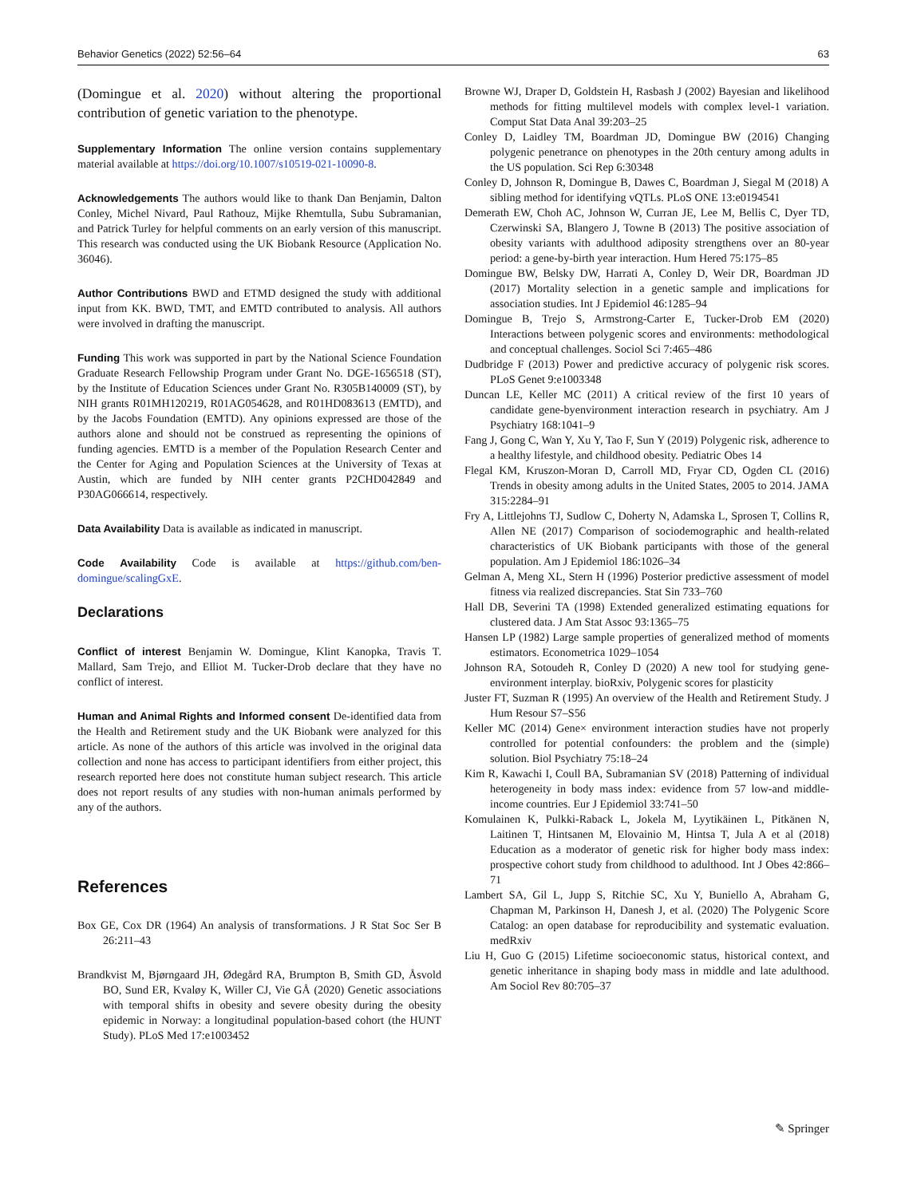Behavior Genetics (2022) 52:56–64 63
(Domingue et al. 2020) without altering the proportional contribution of genetic variation to the phenotype.
Supplementary Information The online version contains supplementary material available at https://doi.org/10.1007/s10519-021-10090-8.
Acknowledgements The authors would like to thank Dan Benjamin, Dalton Conley, Michel Nivard, Paul Rathouz, Mijke Rhemtulla, Subu Subramanian, and Patrick Turley for helpful comments on an early version of this manuscript. This research was conducted using the UK Biobank Resource (Application No. 36046).
Author Contributions BWD and ETMD designed the study with additional input from KK. BWD, TMT, and EMTD contributed to analysis. All authors were involved in drafting the manuscript.
Funding This work was supported in part by the National Science Foundation Graduate Research Fellowship Program under Grant No. DGE-1656518 (ST), by the Institute of Education Sciences under Grant No. R305B140009 (ST), by NIH grants R01MH120219, R01AG054628, and R01HD083613 (EMTD), and by the Jacobs Foundation (EMTD). Any opinions expressed are those of the authors alone and should not be construed as representing the opinions of funding agencies. EMTD is a member of the Population Research Center and the Center for Aging and Population Sciences at the University of Texas at Austin, which are funded by NIH center grants P2CHD042849 and P30AG066614, respectively.
Data Availability Data is available as indicated in manuscript.
Code Availability Code is available at https://github.com/ben-domingue/scalingGxE.
Declarations
Conflict of interest Benjamin W. Domingue, Klint Kanopka, Travis T. Mallard, Sam Trejo, and Elliot M. Tucker-Drob declare that they have no conflict of interest.
Human and Animal Rights and Informed consent De-identified data from the Health and Retirement study and the UK Biobank were analyzed for this article. As none of the authors of this article was involved in the original data collection and none has access to participant identifiers from either project, this research reported here does not constitute human subject research. This article does not report results of any studies with non-human animals performed by any of the authors.
References
Box GE, Cox DR (1964) An analysis of transformations. J R Stat Soc Ser B 26:211–43
Brandkvist M, Bjørngaard JH, Ødegård RA, Brumpton B, Smith GD, Åsvold BO, Sund ER, Kvaløy K, Willer CJ, Vie GÅ (2020) Genetic associations with temporal shifts in obesity and severe obesity during the obesity epidemic in Norway: a longitudinal population-based cohort (the HUNT Study). PLoS Med 17:e1003452
Browne WJ, Draper D, Goldstein H, Rasbash J (2002) Bayesian and likelihood methods for fitting multilevel models with complex level-1 variation. Comput Stat Data Anal 39:203–25
Conley D, Laidley TM, Boardman JD, Domingue BW (2016) Changing polygenic penetrance on phenotypes in the 20th century among adults in the US population. Sci Rep 6:30348
Conley D, Johnson R, Domingue B, Dawes C, Boardman J, Siegal M (2018) A sibling method for identifying vQTLs. PLoS ONE 13:e0194541
Demerath EW, Choh AC, Johnson W, Curran JE, Lee M, Bellis C, Dyer TD, Czerwinski SA, Blangero J, Towne B (2013) The positive association of obesity variants with adulthood adiposity strengthens over an 80-year period: a gene-by-birth year interaction. Hum Hered 75:175–85
Domingue BW, Belsky DW, Harrati A, Conley D, Weir DR, Boardman JD (2017) Mortality selection in a genetic sample and implications for association studies. Int J Epidemiol 46:1285–94
Domingue B, Trejo S, Armstrong-Carter E, Tucker-Drob EM (2020) Interactions between polygenic scores and environments: methodological and conceptual challenges. Sociol Sci 7:465–486
Dudbridge F (2013) Power and predictive accuracy of polygenic risk scores. PLoS Genet 9:e1003348
Duncan LE, Keller MC (2011) A critical review of the first 10 years of candidate gene-byenvironment interaction research in psychiatry. Am J Psychiatry 168:1041–9
Fang J, Gong C, Wan Y, Xu Y, Tao F, Sun Y (2019) Polygenic risk, adherence to a healthy lifestyle, and childhood obesity. Pediatric Obes 14
Flegal KM, Kruszon-Moran D, Carroll MD, Fryar CD, Ogden CL (2016) Trends in obesity among adults in the United States, 2005 to 2014. JAMA 315:2284–91
Fry A, Littlejohns TJ, Sudlow C, Doherty N, Adamska L, Sprosen T, Collins R, Allen NE (2017) Comparison of sociodemographic and health-related characteristics of UK Biobank participants with those of the general population. Am J Epidemiol 186:1026–34
Gelman A, Meng XL, Stern H (1996) Posterior predictive assessment of model fitness via realized discrepancies. Stat Sin 733–760
Hall DB, Severini TA (1998) Extended generalized estimating equations for clustered data. J Am Stat Assoc 93:1365–75
Hansen LP (1982) Large sample properties of generalized method of moments estimators. Econometrica 1029–1054
Johnson RA, Sotoudeh R, Conley D (2020) A new tool for studying gene-environment interplay. bioRxiv, Polygenic scores for plasticity
Juster FT, Suzman R (1995) An overview of the Health and Retirement Study. J Hum Resour S7–S56
Keller MC (2014) Gene× environment interaction studies have not properly controlled for potential confounders: the problem and the (simple) solution. Biol Psychiatry 75:18–24
Kim R, Kawachi I, Coull BA, Subramanian SV (2018) Patterning of individual heterogeneity in body mass index: evidence from 57 low-and middle-income countries. Eur J Epidemiol 33:741–50
Komulainen K, Pulkki-Raback L, Jokela M, Lyytikäinen L, Pitkänen N, Laitinen T, Hintsanen M, Elovainio M, Hintsa T, Jula A et al (2018) Education as a moderator of genetic risk for higher body mass index: prospective cohort study from childhood to adulthood. Int J Obes 42:866–71
Lambert SA, Gil L, Jupp S, Ritchie SC, Xu Y, Buniello A, Abraham G, Chapman M, Parkinson H, Danesh J, et al. (2020) The Polygenic Score Catalog: an open database for reproducibility and systematic evaluation. medRxiv
Liu H, Guo G (2015) Lifetime socioeconomic status, historical context, and genetic inheritance in shaping body mass in middle and late adulthood. Am Sociol Rev 80:705–37
✎ Springer